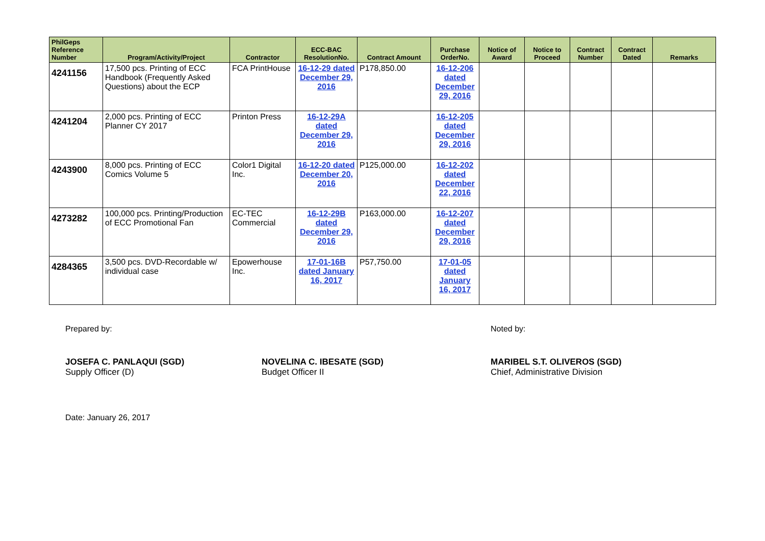| PhilGeps Reference Number | Program/Activity/Project | Contractor | ECC-BAC ResolutionNo. | Contract Amount | Purchase OrderNo. | Notice of Award | Notice to Proceed | Contract Number | Contract Dated | Remarks |
| --- | --- | --- | --- | --- | --- | --- | --- | --- | --- | --- |
| 4241156 | 17,500 pcs. Printing of ECC Handbook (Frequently Asked Questions) about the ECP | FCA PrintHouse | 16-12-29 dated December 29, 2016 | P178,850.00 | 16-12-206 dated December 29, 2016 | | | | | |
| 4241204 | 2,000 pcs. Printing of ECC Planner CY 2017 | Printon Press | 16-12-29A dated December 29, 2016 | | 16-12-205 dated December 29, 2016 | | | | | |
| 4243900 | 8,000 pcs. Printing of ECC Comics Volume 5 | Color1 Digital Inc. | 16-12-20 dated December 20, 2016 | P125,000.00 | 16-12-202 dated December 22, 2016 | | | | | |
| 4273282 | 100,000 pcs. Printing/Production of ECC Promotional Fan | EC-TEC Commercial | 16-12-29B dated December 29, 2016 | P163,000.00 | 16-12-207 dated December 29, 2016 | | | | | |
| 4284365 | 3,500 pcs. DVD-Recordable w/ individual case | Epowerhouse Inc. | 17-01-16B dated January 16, 2017 | P57,750.00 | 17-01-05 dated January 16, 2017 | | | | | |
Prepared by: Noted by:
JOSEFA C. PANLAQUI (SGD)
Supply Officer (D)
NOVELINA C. IBESATE (SGD)
Budget Officer II
MARIBEL S.T. OLIVEROS (SGD)
Chief, Administrative Division
Date: January 26, 2017